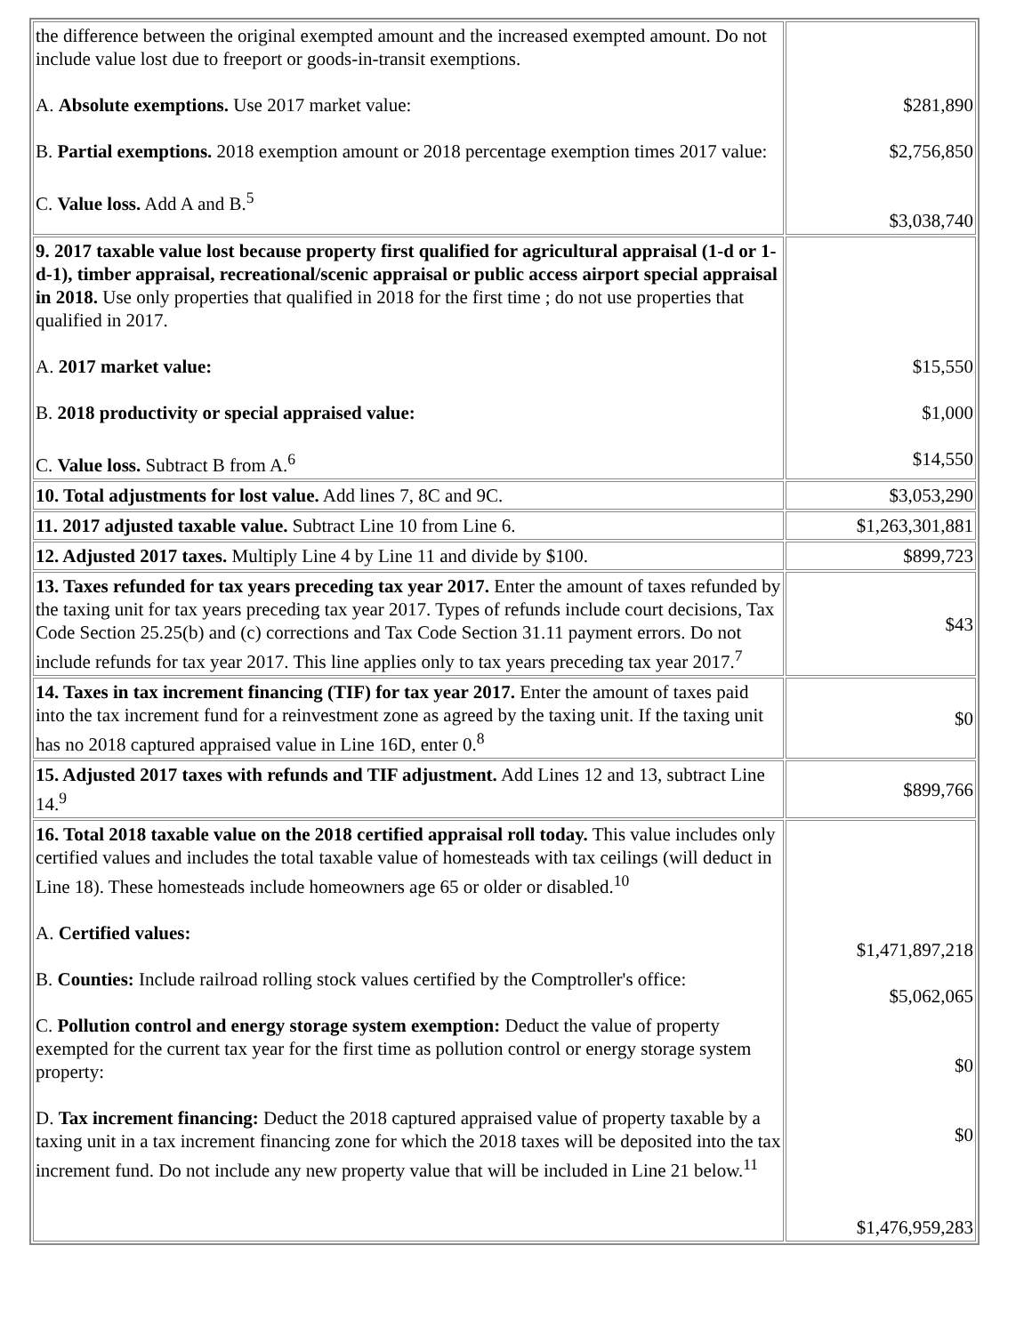| the difference between the original exempted amount and the increased exempted amount. Do not include value lost due to freeport or goods-in-transit exemptions. A. Absolute exemptions. Use 2017 market value: B. Partial exemptions. 2018 exemption amount or 2018 percentage exemption times 2017 value: C. Value loss. Add A and B.<sup>5</sup> | $281,890 $2,756,850 $3,038,740 |
| 9. 2017 taxable value lost because property first qualified for agricultural appraisal (1-d or 1-d-1), timber appraisal, recreational/scenic appraisal or public access airport special appraisal in 2018. Use only properties that qualified in 2018 for the first time ; do not use properties that qualified in 2017. A. 2017 market value: B. 2018 productivity or special appraised value: C. Value loss. Subtract B from A.<sup>6</sup> | $15,550 $1,000 $14,550 |
| 10. Total adjustments for lost value. Add lines 7, 8C and 9C. | $3,053,290 |
| 11. 2017 adjusted taxable value. Subtract Line 10 from Line 6. | $1,263,301,881 |
| 12. Adjusted 2017 taxes. Multiply Line 4 by Line 11 and divide by $100. | $899,723 |
| 13. Taxes refunded for tax years preceding tax year 2017. Enter the amount of taxes refunded by the taxing unit for tax years preceding tax year 2017. Types of refunds include court decisions, Tax Code Section 25.25(b) and (c) corrections and Tax Code Section 31.11 payment errors. Do not include refunds for tax year 2017. This line applies only to tax years preceding tax year 2017.<sup>7</sup> | $43 |
| 14. Taxes in tax increment financing (TIF) for tax year 2017. Enter the amount of taxes paid into the tax increment fund for a reinvestment zone as agreed by the taxing unit. If the taxing unit has no 2018 captured appraised value in Line 16D, enter 0.<sup>8</sup> | $0 |
| 15. Adjusted 2017 taxes with refunds and TIF adjustment. Add Lines 12 and 13, subtract Line 14.<sup>9</sup> | $899,766 |
| 16. Total 2018 taxable value on the 2018 certified appraisal roll today. This value includes only certified values and includes the total taxable value of homesteads with tax ceilings (will deduct in Line 18). These homesteads include homeowners age 65 or older or disabled.<sup>10</sup> A. Certified values: B. Counties: Include railroad rolling stock values certified by the Comptroller's office: C. Pollution control and energy storage system exemption: Deduct the value of property exempted for the current tax year for the first time as pollution control or energy storage system property: D. Tax increment financing: Deduct the 2018 captured appraised value of property taxable by a taxing unit in a tax increment financing zone for which the 2018 taxes will be deposited into the tax increment fund. Do not include any new property value that will be included in Line 21 below.<sup>11</sup> | $1,471,897,218 $5,062,065 $0 $0 $1,476,959,283 |